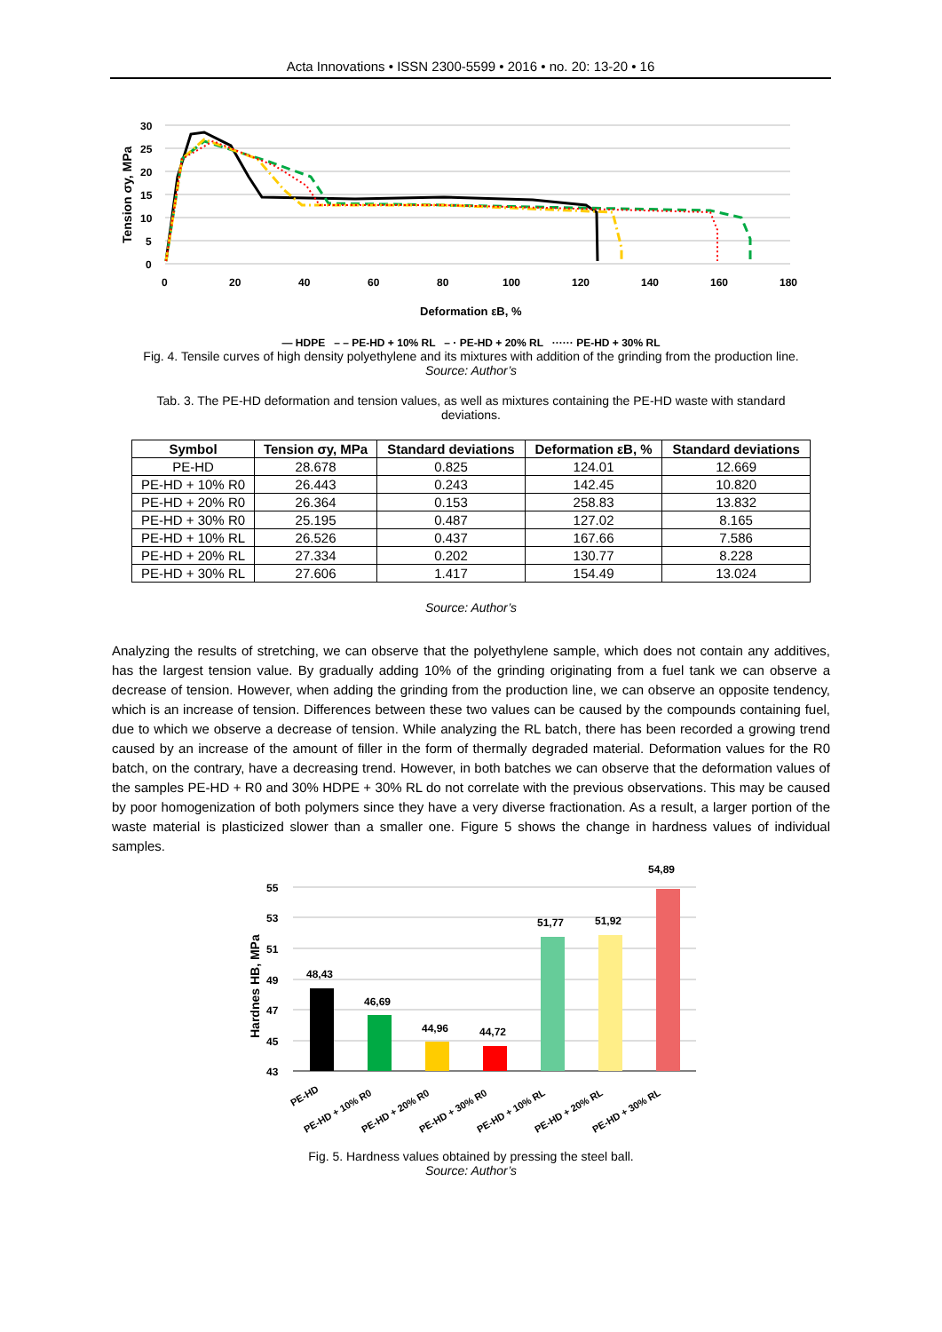Acta Innovations • ISSN 2300-5599 • 2016 • no. 20: 13-20 • 16
30
25
20
15
10
5
0
0
20
40
60
80
100
120
140
160
180
Tension σy, MPa
Deformation εB, %
— HDPE – – PE-HD + 10% RL – · PE-HD + 20% RL ······ PE-HD + 30% RL
Fig. 4. Tensile curves of high density polyethylene and its mixtures with addition of the grinding from the production line.
Source: Author’s
Tab. 3. The PE-HD deformation and tension values, as well as mixtures containing the PE-HD waste with standard deviations.
| Symbol | Tension σy, MPa | Standard deviations | Deformation εB, % | Standard deviations |
| --- | --- | --- | --- | --- |
| PE-HD | 28.678 | 0.825 | 124.01 | 12.669 |
| PE-HD + 10% R0 | 26.443 | 0.243 | 142.45 | 10.820 |
| PE-HD + 20% R0 | 26.364 | 0.153 | 258.83 | 13.832 |
| PE-HD + 30% R0 | 25.195 | 0.487 | 127.02 | 8.165 |
| PE-HD + 10% RL | 26.526 | 0.437 | 167.66 | 7.586 |
| PE-HD + 20% RL | 27.334 | 0.202 | 130.77 | 8.228 |
| PE-HD + 30% RL | 27.606 | 1.417 | 154.49 | 13.024 |
Source: Author’s
Analyzing the results of stretching, we can observe that the polyethylene sample, which does not contain any additives, has the largest tension value. By gradually adding 10% of the grinding originating from a fuel tank we can observe a decrease of tension. However, when adding the grinding from the production line, we can observe an opposite tendency, which is an increase of tension. Differences between these two values can be caused by the compounds containing fuel, due to which we observe a decrease of tension. While analyzing the RL batch, there has been recorded a growing trend caused by an increase of the amount of filler in the form of thermally degraded material. Deformation values for the R0 batch, on the contrary, have a decreasing trend. However, in both batches we can observe that the deformation values of the samples PE-HD + R0 and 30% HDPE + 30% RL do not correlate with the previous observations. This may be caused by poor homogenization of both polymers since they have a very diverse fractionation. As a result, a larger portion of the waste material is plasticized slower than a smaller one. Figure 5 shows the change in hardness values of individual samples.
55
53
51
49
47
45
43
Hardnes HB, MPa
48,43
46,69
44,96
44,72
51,77
51,92
54,89
PE-HD
PE-HD + 10% R0
PE-HD + 20% R0
PE-HD + 30% R0
PE-HD + 10% RL
PE-HD + 20% RL
PE-HD + 30% RL
Fig. 5. Hardness values obtained by pressing the steel ball.
Source: Author’s